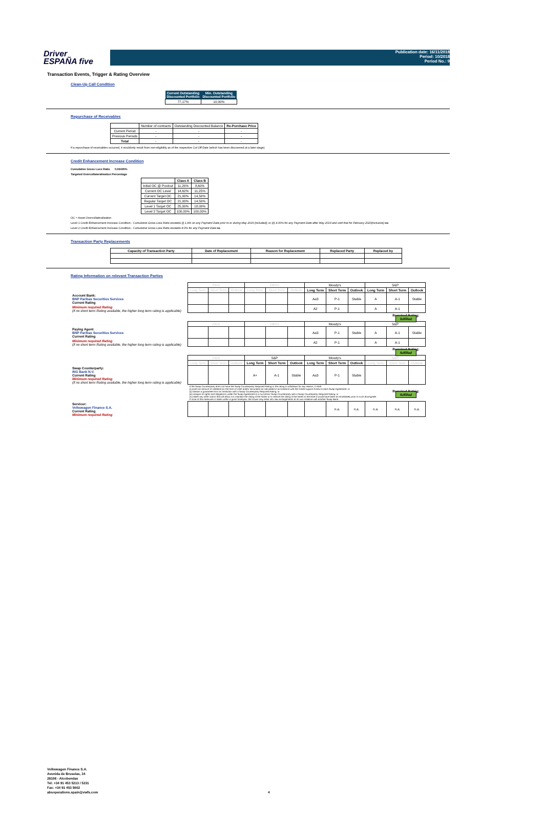Driver
ESPAÑA five
Publication date: 16/11/2018
Period: 10/2018
Period No.: 9
Transaction Events, Trigger & Rating Overview
Clean-Up Call Condition
| Current Outstanding Discounted Portfolio | Min. Outstanding Discounted Portfolio |
| --- | --- |
| 77,17% | 10,00% |
Repurchase of Receivables
| | Number of contracts | Outstanding Discounted Balance | Re-Purchase Price |
| Current Period | - | - | - |
| Previous Periods | - | - | - |
| Total | - | - | - |
If a repurchase of receivables occurred, it wouldonly result from non-eligibility as of the respective Cut Off Date (which has been discovered at a later stage).
Credit Enhancement Increase Condition
Cumulative Gross Loss Ratio 0,06490%
Targeted Overcollateralisation Percentage
| | Class A | Class B |
| Initial OC @ Poolcut | 11,20% | 8,60% |
| Current OC Level | 14,62% | 11,25% |
| Current Target OC | 21,00% | 14,50% |
| Regular Target OC | 21,00% | 14,50% |
| Level 1 Target OC | 25,00% | 18,00% |
| Level 2 Target OC | 100,00% | 100,00% |
OC = Asset Overcollateralisation
Level 1 Credit Enhancement Increase Condition - Cumulative Gross Loss Ratio exceeds (i) 1.8% on any Payment Date prior to or during May 2019 (included); or (ii) 4.00% for any Payment Date after May 2019 and until that for February 2020(inclusive) no
Level 2 Credit Enhancement Increase Condition - Cumulative Gross Loss Ratio exceeds 8.0% for any Payment Date no
Transaction Party Replacements
| Capacity of Transaction Party | Date of Replacement | Reason for Replacement | Replaced Party | Replaced by |
| --- | --- | --- | --- | --- |
Rating Information on relevant Transaction Parties
| | Fitch | | | DBRS | | | Moody's | | | S&P | | |
| | Long Term | Short Term | Outlook | Long Term | Short Term | Outlook | Long Term | Short Term | Outlook | Long Term | Short Term | Outlook |
| Account Bank: BNP Paribas Securities Services Current Rating | | | | | | | Aa3 | P-1 | Stable | A | A-1 | Stable |
| Minimum required Rating (if no short term Rating available, the higher long term rating is applicable) | | | | | | | A2 | P-1 | | A | A-1 | |
| | | | | | | | | | | | Required Rating: fulfilled | |
| | Fitch | | | DBRS | | | Moody's | | | S&P | | |
| Paying Agent BNP Paribas Securities Services Current Rating | | | | | | | Aa3 | P-1 | Stable | A | A-1 | Stable |
| Minimum required Rating (if no short term Rating available, the higher long term rating is applicable) | | | | | | | A2 | P-1 | | A | A-1 | |
| | | | | | | | | | | | Required Rating: fulfilled | |
| | Fitch | | | S&P | | | Moody's | | | S&P | | |
| | Long Term | Short Term | Outlook | Long Term | Short Term | Outlook | Long Term | Short Term | Outlook | Long Term | Short Term | Outlook |
| Swap Counterparty: ING Bank N.V. Current Rating Minimum required Rating (if no short term Rating available, the higher long term rating is applicable) | | | | A+ | A-1 | Stable | Aa3 | P-1 | Stable | | | |
| | If the Swap Counterparty does not have the Swap Counterparty Required Rating or the rating is withdrawn for any reason, it shall (i) posts an amount of collateral (in the form of cash and/or securities) as calculated in accordance with the Credit support Annex to each Swap Agreement; or (ii) obtains a guarantee from an institution with a Swap Counterparty Required Rating; or (iii) assigns its rights and obligations under the Swap Agreement to a successor Swap Counterparty with a Swap Counterparty Required Rating; or (iv) takes any other action that will allow it to maintain the rating of the Notes or to restore the rating of the Notes to the level it would have been at immediately prior to such downgrade. If none of the measures is taken within a given timespan, the Issuer may enter into new arrangements at its own initiative with another Swap Bank. | | | | | | | | | | Required Rating: fulfilled | |
| Servicer: Volkswagen Finance S.A. Current Rating Minimum required Rating | | | | | | | | n.a. | n.a. | n.a. | n.a. | n.a. |
Volkswagen Finance S.A.
Avenida de Bruselas, 34
28108 - Alcobendas
Tel: +34 91 453 5213 / 5231
Fax: +34 91 453 5602
absoperations.spain@vwfs.com 4